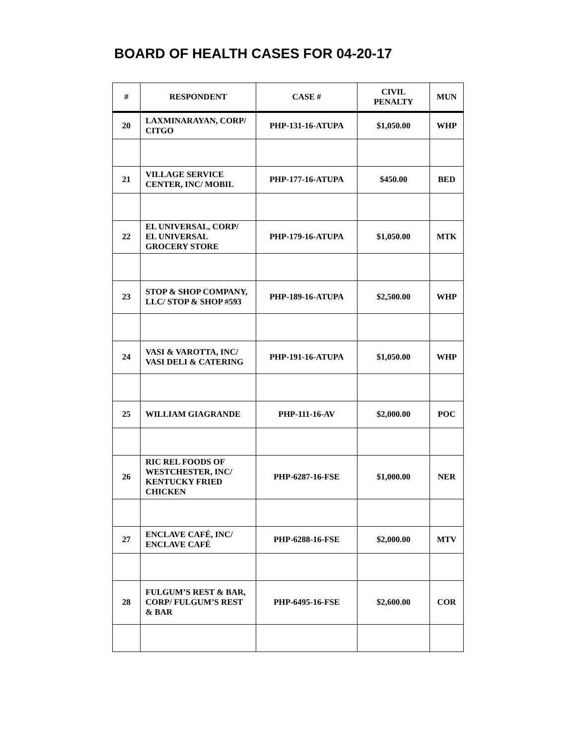BOARD OF HEALTH CASES FOR 04-20-17
| # | RESPONDENT | CASE # | CIVIL PENALTY | MUN |
| --- | --- | --- | --- | --- |
| 20 | LAXMINARAYAN, CORP/ CITGO | PHP-131-16-ATUPA | $1,050.00 | WHP |
| 21 | VILLAGE SERVICE CENTER, INC/ MOBIL | PHP-177-16-ATUPA | $450.00 | BED |
| 22 | EL UNIVERSAL, CORP/ EL UNIVERSAL GROCERY STORE | PHP-179-16-ATUPA | $1,050.00 | MTK |
| 23 | STOP & SHOP COMPANY, LLC/ STOP & SHOP #593 | PHP-189-16-ATUPA | $2,500.00 | WHP |
| 24 | VASI & VAROTTA, INC/ VASI DELI & CATERING | PHP-191-16-ATUPA | $1,050.00 | WHP |
| 25 | WILLIAM GIAGRANDE | PHP-111-16-AV | $2,000.00 | POC |
| 26 | RIC REL FOODS OF WESTCHESTER, INC/ KENTUCKY FRIED CHICKEN | PHP-6287-16-FSE | $1,000.00 | NER |
| 27 | ENCLAVE CAFÉ, INC/ ENCLAVE CAFÉ | PHP-6288-16-FSE | $2,000.00 | MTV |
| 28 | FULGUM’S REST & BAR, CORP/ FULGUM’S REST & BAR | PHP-6495-16-FSE | $2,600.00 | COR |